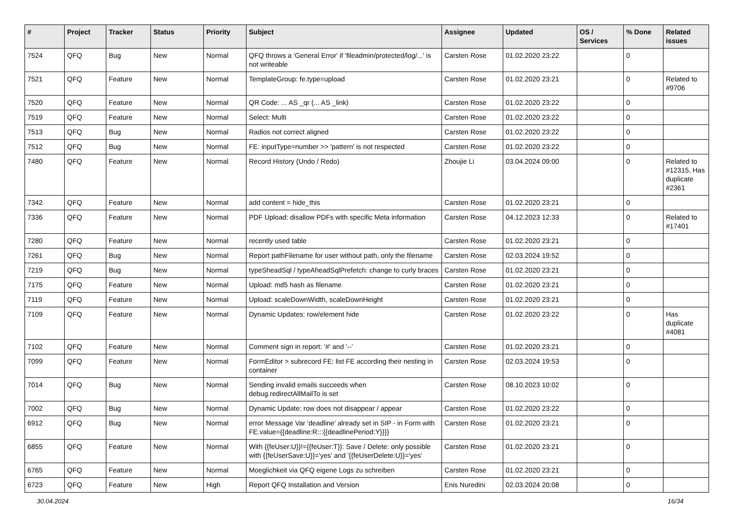| # | Project | Tracker | Status | Priority | Subject | Assignee | Updated | OS / Services | % Done | Related issues |
| --- | --- | --- | --- | --- | --- | --- | --- | --- | --- | --- |
| 7524 | QFQ | Bug | New | Normal | QFQ throws a 'General Error' if 'fileadmin/protected/log/...' is not writeable | Carsten Rose | 01.02.2020 23:22 | | 0 | |
| 7521 | QFQ | Feature | New | Normal | TemplateGroup: fe.type=upload | Carsten Rose | 01.02.2020 23:21 | | 0 | Related to #9706 |
| 7520 | QFQ | Feature | New | Normal | QR Code: ... AS _qr (... AS _link) | Carsten Rose | 01.02.2020 23:22 | | 0 | |
| 7519 | QFQ | Feature | New | Normal | Select: Multi | Carsten Rose | 01.02.2020 23:22 | | 0 | |
| 7513 | QFQ | Bug | New | Normal | Radios not correct aligned | Carsten Rose | 01.02.2020 23:22 | | 0 | |
| 7512 | QFQ | Bug | New | Normal | FE: inputType=number >> 'pattern' is not respected | Carsten Rose | 01.02.2020 23:22 | | 0 | |
| 7480 | QFQ | Feature | New | Normal | Record History (Undo / Redo) | Zhoujie Li | 03.04.2024 09:00 | | 0 | Related to #12315, Has duplicate #2361 |
| 7342 | QFQ | Feature | New | Normal | add content = hide_this | Carsten Rose | 01.02.2020 23:21 | | 0 | |
| 7336 | QFQ | Feature | New | Normal | PDF Upload: disallow PDFs with specific Meta information | Carsten Rose | 04.12.2023 12:33 | | 0 | Related to #17401 |
| 7280 | QFQ | Feature | New | Normal | recently used table | Carsten Rose | 01.02.2020 23:21 | | 0 | |
| 7261 | QFQ | Bug | New | Normal | Report pathFilename for user without path, only the filename | Carsten Rose | 02.03.2024 19:52 | | 0 | |
| 7219 | QFQ | Bug | New | Normal | typeSheadSql / typeAheadSqlPrefetch: change to curly braces | Carsten Rose | 01.02.2020 23:21 | | 0 | |
| 7175 | QFQ | Feature | New | Normal | Upload: md5 hash as filename | Carsten Rose | 01.02.2020 23:21 | | 0 | |
| 7119 | QFQ | Feature | New | Normal | Upload: scaleDownWidth, scaleDownHeight | Carsten Rose | 01.02.2020 23:21 | | 0 | |
| 7109 | QFQ | Feature | New | Normal | Dynamic Updates: row/element hide | Carsten Rose | 01.02.2020 23:22 | | 0 | Has duplicate #4081 |
| 7102 | QFQ | Feature | New | Normal | Comment sign in report: '#' and '--' | Carsten Rose | 01.02.2020 23:21 | | 0 | |
| 7099 | QFQ | Feature | New | Normal | FormEditor > subrecord FE: list FE according their nesting in container | Carsten Rose | 02.03.2024 19:53 | | 0 | |
| 7014 | QFQ | Bug | New | Normal | Sending invalid emails succeeds when debug.redirectAllMailTo is set | Carsten Rose | 08.10.2023 10:02 | | 0 | |
| 7002 | QFQ | Bug | New | Normal | Dynamic Update: row does not disappear / appear | Carsten Rose | 01.02.2020 23:22 | | 0 | |
| 6912 | QFQ | Bug | New | Normal | error Message Var 'deadline' already set in SIP - in Form with FE.value={{deadline:R:::{{deadlinePeriod:Y}}}} | Carsten Rose | 01.02.2020 23:21 | | 0 | |
| 6855 | QFQ | Feature | New | Normal | With {{feUser:U}}!={{feUser:T}}: Save / Delete: only possible with {{feUserSave:U}}='yes' and '{{feUserDelete:U}}='yes' | Carsten Rose | 01.02.2020 23:21 | | 0 | |
| 6765 | QFQ | Feature | New | Normal | Moeglichkeit via QFQ eigene Logs zu schreiben | Carsten Rose | 01.02.2020 23:21 | | 0 | |
| 6723 | QFQ | Feature | New | High | Report QFQ Installation and Version | Enis Nuredini | 02.03.2024 20:08 | | 0 | |
30.04.2024 16/34